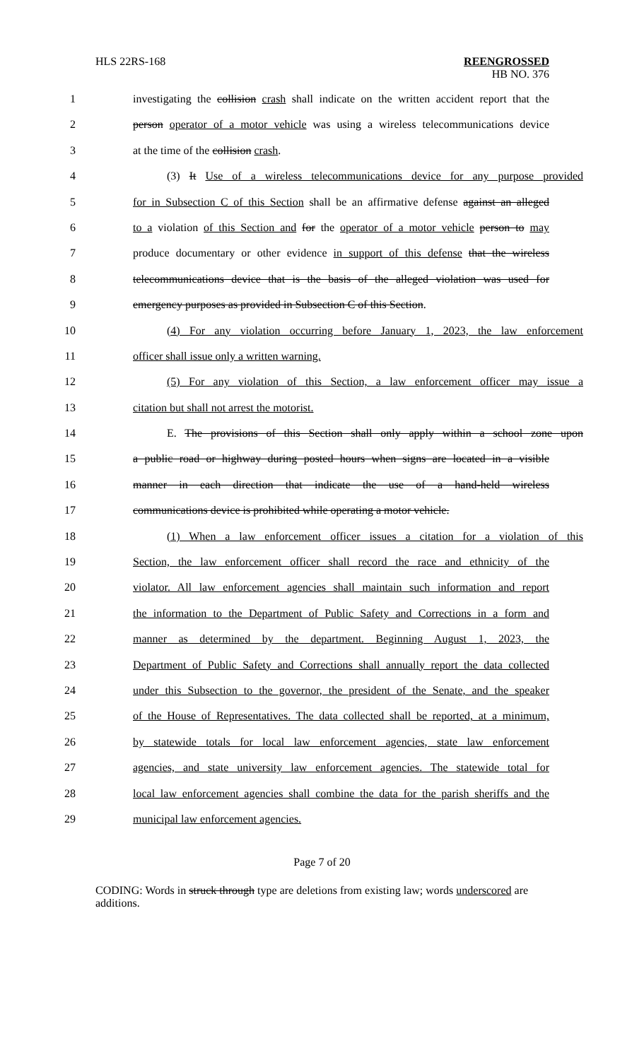HLS 22RS-168 REENGROSSED
HB NO. 376
1 investigating the collision crash shall indicate on the written accident report that the
2 person operator of a motor vehicle was using a wireless telecommunications device
3 at the time of the collision crash.
4 (3) It Use of a wireless telecommunications device for any purpose provided
5 for in Subsection C of this Section shall be an affirmative defense against an alleged
6 to a violation of this Section and for the operator of a motor vehicle person to may
7 produce documentary or other evidence in support of this defense that the wireless
8 telecommunications device that is the basis of the alleged violation was used for
9 emergency purposes as provided in Subsection C of this Section.
10 (4) For any violation occurring before January 1, 2023, the law enforcement
11 officer shall issue only a written warning.
12 (5) For any violation of this Section, a law enforcement officer may issue a
13 citation but shall not arrest the motorist.
14 E. The provisions of this Section shall only apply within a school zone upon
15 a public road or highway during posted hours when signs are located in a visible
16 manner in each direction that indicate the use of a hand-held wireless
17 communications device is prohibited while operating a motor vehicle.
18 (1) When a law enforcement officer issues a citation for a violation of this
19 Section, the law enforcement officer shall record the race and ethnicity of the
20 violator. All law enforcement agencies shall maintain such information and report
21 the information to the Department of Public Safety and Corrections in a form and
22 manner as determined by the department. Beginning August 1, 2023, the
23 Department of Public Safety and Corrections shall annually report the data collected
24 under this Subsection to the governor, the president of the Senate, and the speaker
25 of the House of Representatives. The data collected shall be reported, at a minimum,
26 by statewide totals for local law enforcement agencies, state law enforcement
27 agencies, and state university law enforcement agencies. The statewide total for
28 local law enforcement agencies shall combine the data for the parish sheriffs and the
29 municipal law enforcement agencies.
Page 7 of 20
CODING: Words in struck through type are deletions from existing law; words underscored are additions.